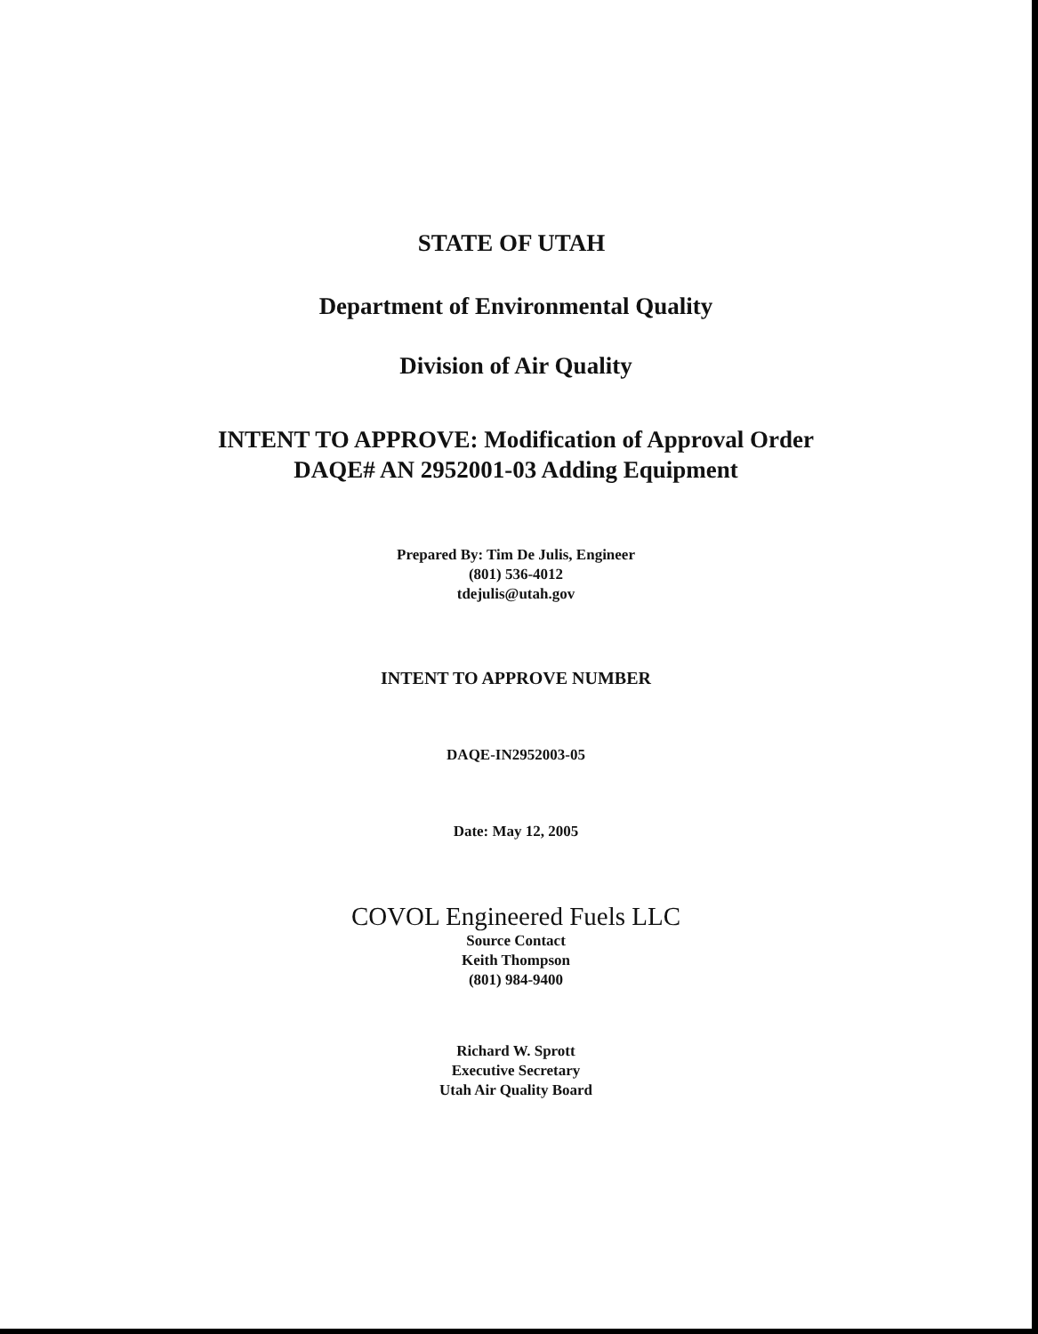STATE OF UTAH
Department of Environmental Quality
Division of Air Quality
INTENT TO APPROVE: Modification of Approval Order
DAQE# AN 2952001-03 Adding Equipment
Prepared By: Tim De Julis, Engineer
(801) 536-4012
tdejulis@utah.gov
INTENT TO APPROVE NUMBER
DAQE-IN2952003-05
Date: May 12, 2005
COVOL Engineered Fuels LLC
Source Contact
Keith Thompson
(801) 984-9400
Richard W. Sprott
Executive Secretary
Utah Air Quality Board